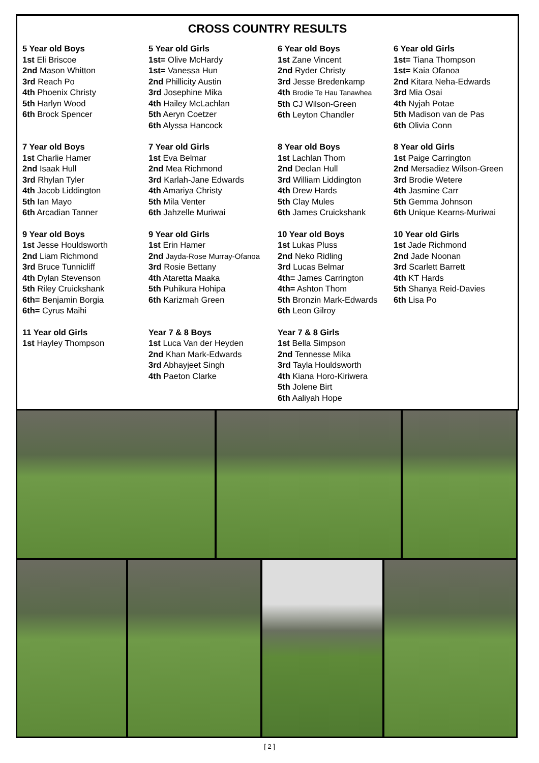CROSS COUNTRY RESULTS
5 Year old Boys
1st Eli Briscoe
2nd Mason Whitton
3rd Reach Po
4th Phoenix Christy
5th Harlyn Wood
6th Brock Spencer
5 Year old Girls
1st= Olive McHardy
1st= Vanessa Hun
2nd Phillicity Austin
3rd Josephine Mika
4th Hailey McLachlan
5th Aeryn Coetzer
6th Alyssa Hancock
6 Year old Boys
1st Zane Vincent
2nd Ryder Christy
3rd Jesse Bredenkamp
4th Brodie Te Hau Tanawhea
5th CJ Wilson-Green
6th Leyton Chandler
6 Year old Girls
1st= Tiana Thompson
1st= Kaia Ofanoa
2nd Kitara Neha-Edwards
3rd Mia Osai
4th Nyjah Potae
5th Madison van de Pas
6th Olivia Conn
7 Year old Boys
1st Charlie Hamer
2nd Isaak Hull
3rd Rhylan Tyler
4th Jacob Liddington
5th Ian Mayo
6th Arcadian Tanner
7 Year old Girls
1st Eva Belmar
2nd Mea Richmond
3rd Karlah-Jane Edwards
4th Amariya Christy
5th Mila Venter
6th Jahzelle Muriwai
8 Year old Boys
1st Lachlan Thom
2nd Declan Hull
3rd William Liddington
4th Drew Hards
5th Clay Mules
6th James Cruickshank
8 Year old Girls
1st Paige Carrington
2nd Mersadiez Wilson-Green
3rd Brodie Wetere
4th Jasmine Carr
5th Gemma Johnson
6th Unique Kearns-Muriwai
9 Year old Boys
1st Jesse Houldsworth
2nd Liam Richmond
3rd Bruce Tunnicliff
4th Dylan Stevenson
5th Riley Cruickshank
6th= Benjamin Borgia
6th= Cyrus Maihi
9 Year old Girls
1st Erin Hamer
2nd Jayda-Rose Murray-Ofanoa
3rd Rosie Bettany
4th Ataretta Maaka
5th Puhikura Hohipa
6th Karizmah Green
10 Year old Boys
1st Lukas Pluss
2nd Neko Ridling
3rd Lucas Belmar
4th= James Carrington
4th= Ashton Thom
5th Bronzin Mark-Edwards
6th Leon Gilroy
10 Year old Girls
1st Jade Richmond
2nd Jade Noonan
3rd Scarlett Barrett
4th KT Hards
5th Shanya Reid-Davies
6th Lisa Po
11 Year old Girls
1st Hayley Thompson
Year 7 & 8 Boys
1st Luca Van der Heyden
2nd Khan Mark-Edwards
3rd Abhayjeet Singh
4th Paeton Clarke
Year 7 & 8 Girls
1st Bella Simpson
2nd Tennesse Mika
3rd Tayla Houldsworth
4th Kiana Horo-Kiriwera
5th Jolene Birt
6th Aaliyah Hope
[ 2 ]